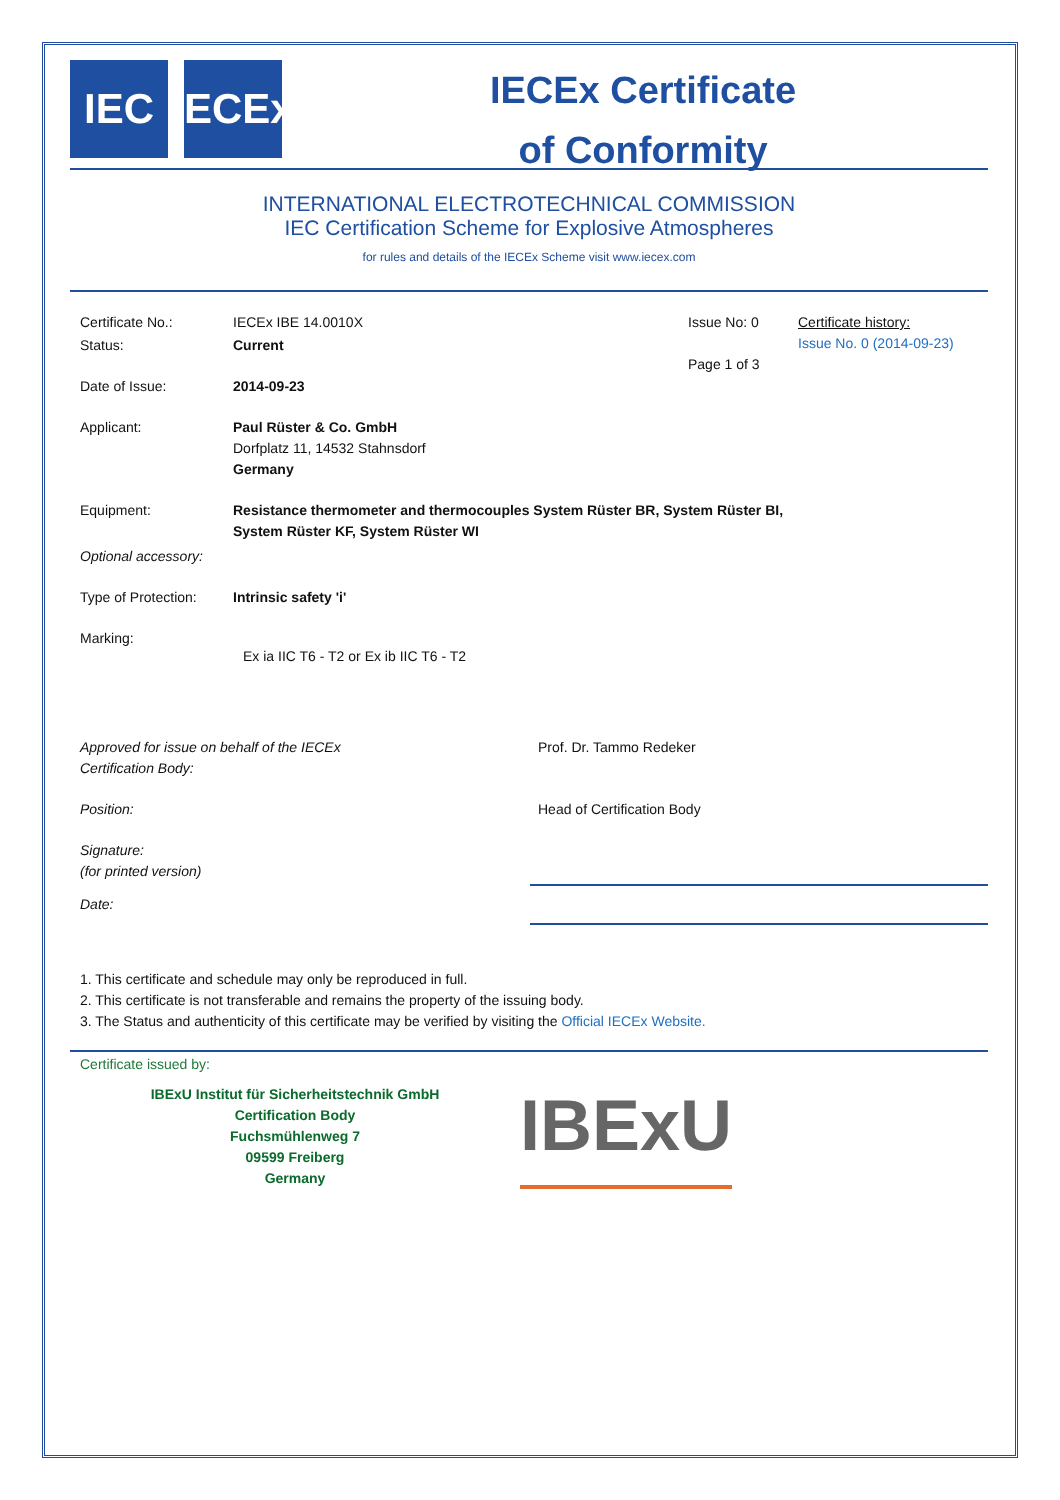IEC IECEx
IECEx Certificate
of Conformity
INTERNATIONAL ELECTROTECHNICAL COMMISSION
IEC Certification Scheme for Explosive Atmospheres
for rules and details of the IECEx Scheme visit www.iecex.com
Certificate No.: IECEx IBE 14.0010X Issue No: 0
Page 1 of 3
Certificate history:
Issue No. 0 (2014-09-23)
Status: Current
Date of Issue: 2014-09-23
Applicant: Paul Rüster & Co. GmbH
Dorfplatz 11, 14532 Stahnsdorf
Germany
Equipment: Resistance thermometer and thermocouples System Rüster BR, System Rüster BI,
System Rüster KF, System Rüster WI
Optional accessory:
Type of Protection:
Intrinsic safety 'i'
Marking:
Ex ia IIC T6 - T2 or Ex ib IIC T6 - T2
Approved for issue on behalf of the IECEx
Certification Body:
Prof. Dr. Tammo Redeker
Position: Head of Certification Body
Signature:
(for printed version)
Date:
1. This certificate and schedule may only be reproduced in full.
2. This certificate is not transferable and remains the property of the issuing body.
3. The Status and authenticity of this certificate may be verified by visiting the Official IECEx Website.
Certificate issued by:
IBExU Institut für Sicherheitstechnik GmbH
Certification Body
Fuchsmühlenweg 7
09599 Freiberg
Germany
IBExU